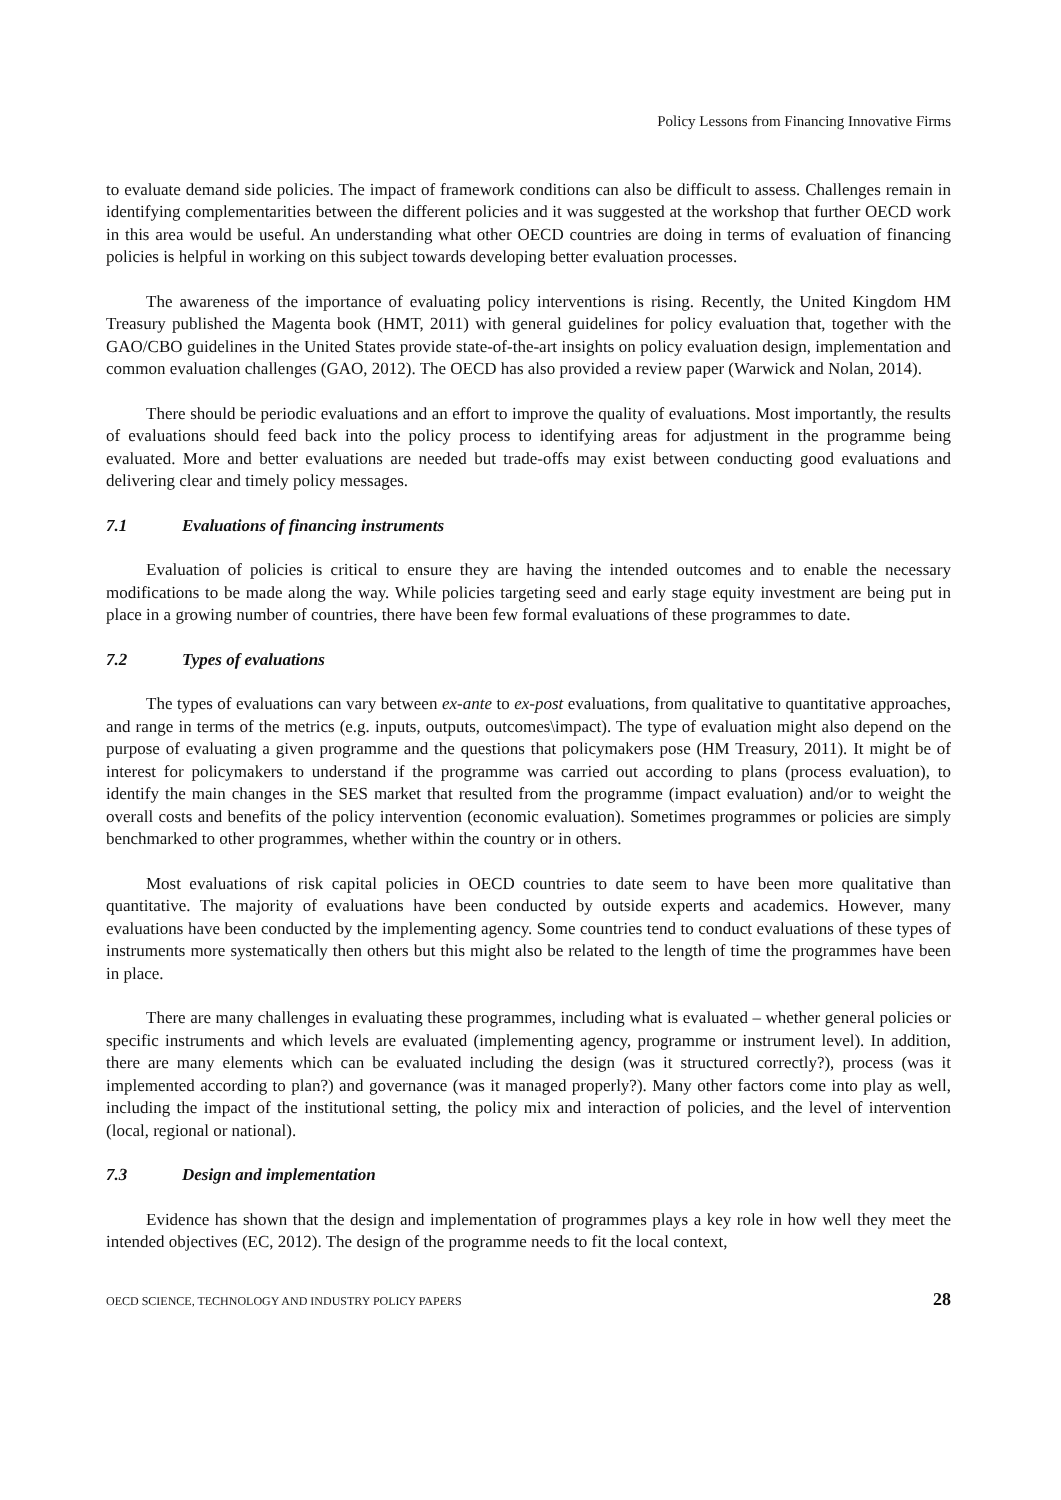Policy Lessons from Financing Innovative Firms
to evaluate demand side policies. The impact of framework conditions can also be difficult to assess. Challenges remain in identifying complementarities between the different policies and it was suggested at the workshop that further OECD work in this area would be useful. An understanding what other OECD countries are doing in terms of evaluation of financing policies is helpful in working on this subject towards developing better evaluation processes.
The awareness of the importance of evaluating policy interventions is rising. Recently, the United Kingdom HM Treasury published the Magenta book (HMT, 2011) with general guidelines for policy evaluation that, together with the GAO/CBO guidelines in the United States provide state-of-the-art insights on policy evaluation design, implementation and common evaluation challenges (GAO, 2012). The OECD has also provided a review paper (Warwick and Nolan, 2014).
There should be periodic evaluations and an effort to improve the quality of evaluations. Most importantly, the results of evaluations should feed back into the policy process to identifying areas for adjustment in the programme being evaluated. More and better evaluations are needed but trade-offs may exist between conducting good evaluations and delivering clear and timely policy messages.
7.1 Evaluations of financing instruments
Evaluation of policies is critical to ensure they are having the intended outcomes and to enable the necessary modifications to be made along the way. While policies targeting seed and early stage equity investment are being put in place in a growing number of countries, there have been few formal evaluations of these programmes to date.
7.2 Types of evaluations
The types of evaluations can vary between ex-ante to ex-post evaluations, from qualitative to quantitative approaches, and range in terms of the metrics (e.g. inputs, outputs, outcomes\impact). The type of evaluation might also depend on the purpose of evaluating a given programme and the questions that policymakers pose (HM Treasury, 2011). It might be of interest for policymakers to understand if the programme was carried out according to plans (process evaluation), to identify the main changes in the SES market that resulted from the programme (impact evaluation) and/or to weight the overall costs and benefits of the policy intervention (economic evaluation). Sometimes programmes or policies are simply benchmarked to other programmes, whether within the country or in others.
Most evaluations of risk capital policies in OECD countries to date seem to have been more qualitative than quantitative. The majority of evaluations have been conducted by outside experts and academics. However, many evaluations have been conducted by the implementing agency. Some countries tend to conduct evaluations of these types of instruments more systematically then others but this might also be related to the length of time the programmes have been in place.
There are many challenges in evaluating these programmes, including what is evaluated – whether general policies or specific instruments and which levels are evaluated (implementing agency, programme or instrument level). In addition, there are many elements which can be evaluated including the design (was it structured correctly?), process (was it implemented according to plan?) and governance (was it managed properly?). Many other factors come into play as well, including the impact of the institutional setting, the policy mix and interaction of policies, and the level of intervention (local, regional or national).
7.3 Design and implementation
Evidence has shown that the design and implementation of programmes plays a key role in how well they meet the intended objectives (EC, 2012). The design of the programme needs to fit the local context,
OECD SCIENCE, TECHNOLOGY AND INDUSTRY POLICY PAPERS 28